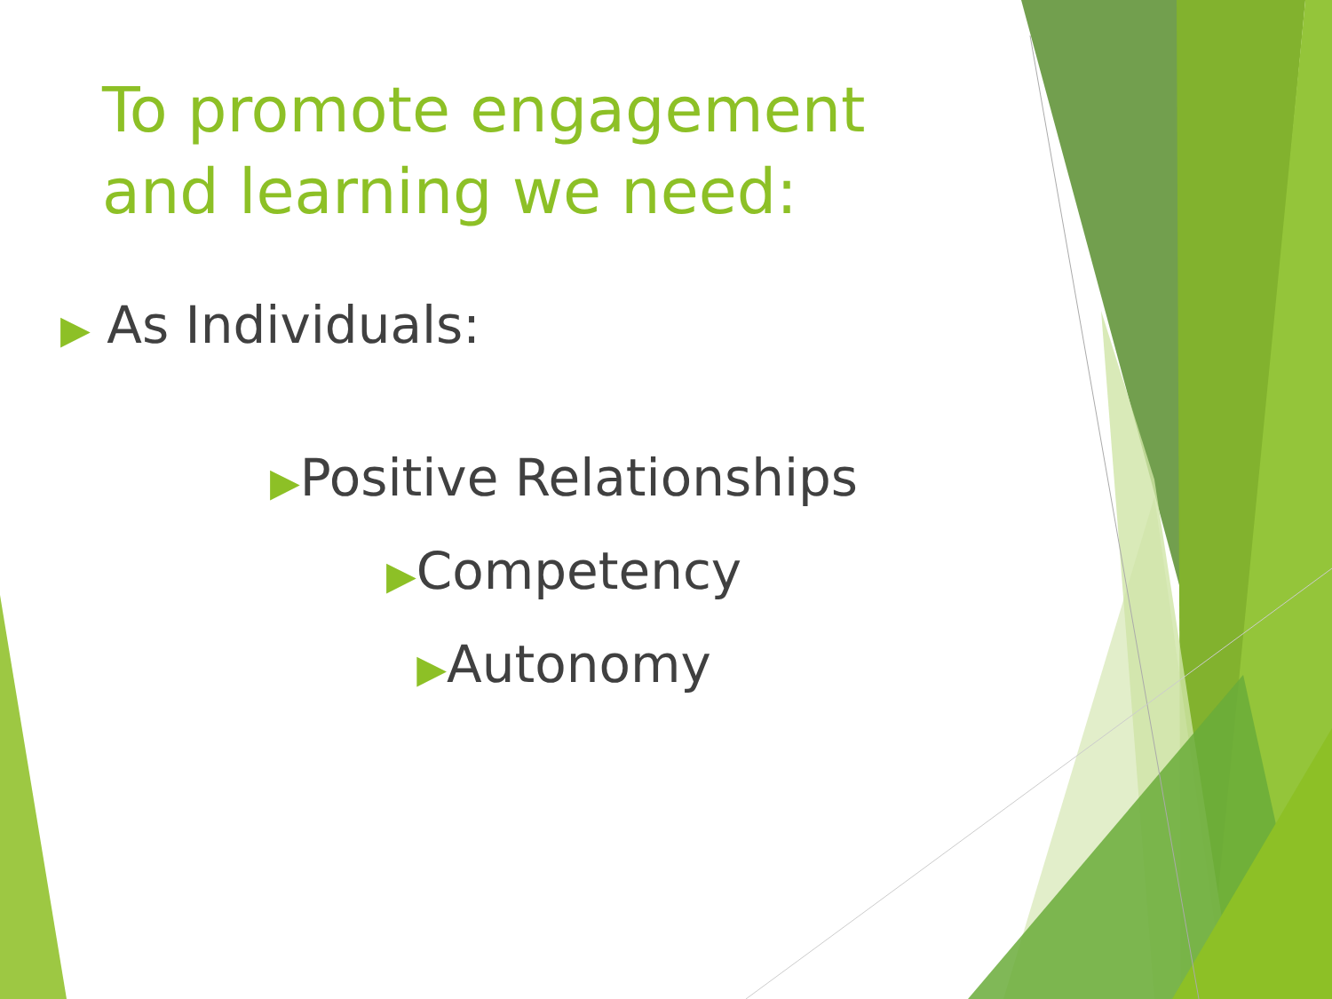To promote engagement and learning we need:
▶ As Individuals:
▶Positive Relationships
▶Competency
▶Autonomy